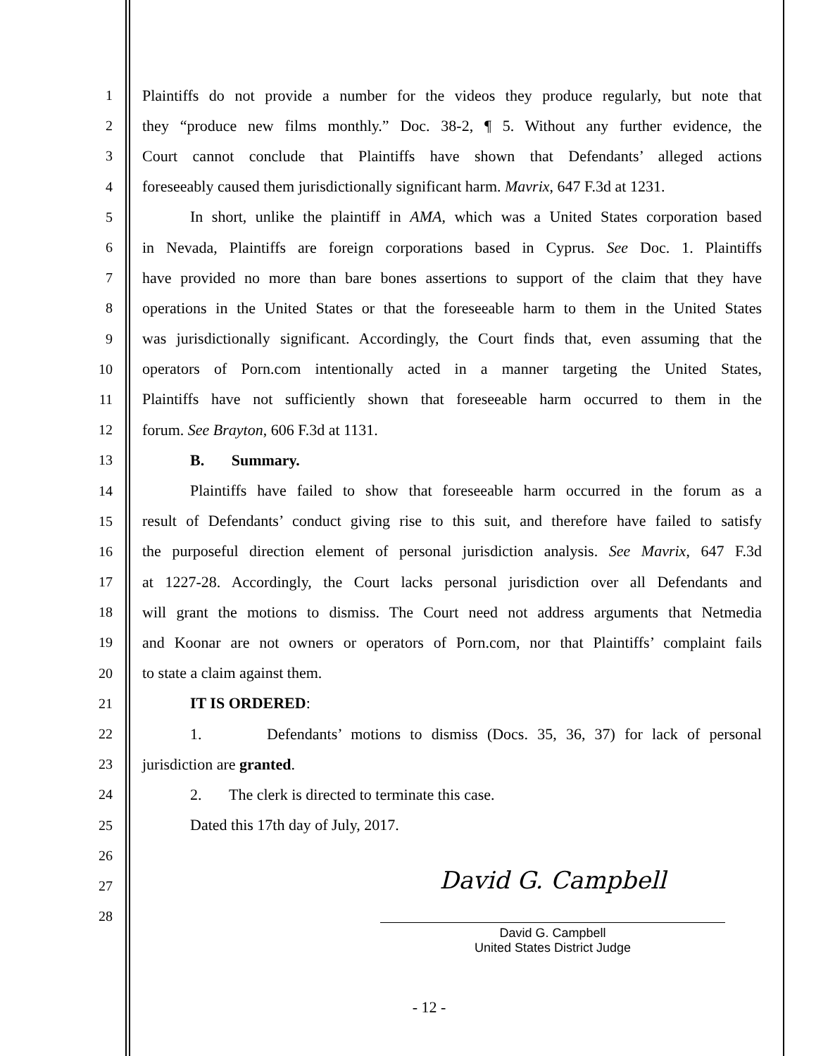1 Plaintiffs do not provide a number for the videos they produce regularly, but note that
2 they “produce new films monthly.” Doc. 38-2, ¶ 5. Without any further evidence, the
3 Court cannot conclude that Plaintiffs have shown that Defendants’ alleged actions
4 foreseeably caused them jurisdictionally significant harm. Mavrix, 647 F.3d at 1231.
5 In short, unlike the plaintiff in AMA, which was a United States corporation based
6 in Nevada, Plaintiffs are foreign corporations based in Cyprus. See Doc. 1. Plaintiffs
7 have provided no more than bare bones assertions to support of the claim that they have
8 operations in the United States or that the foreseeable harm to them in the United States
9 was jurisdictionally significant. Accordingly, the Court finds that, even assuming that the
10 operators of Porn.com intentionally acted in a manner targeting the United States,
11 Plaintiffs have not sufficiently shown that foreseeable harm occurred to them in the
12 forum. See Brayton, 606 F.3d at 1131.
13 B. Summary.
14 Plaintiffs have failed to show that foreseeable harm occurred in the forum as a
15 result of Defendants’ conduct giving rise to this suit, and therefore have failed to satisfy
16 the purposeful direction element of personal jurisdiction analysis. See Mavrix, 647 F.3d
17 at 1227-28. Accordingly, the Court lacks personal jurisdiction over all Defendants and
18 will grant the motions to dismiss. The Court need not address arguments that Netmedia
19 and Koonar are not owners or operators of Porn.com, nor that Plaintiffs’ complaint fails
20 to state a claim against them.
21 IT IS ORDERED:
22 1. Defendants’ motions to dismiss (Docs. 35, 36, 37) for lack of personal
23 jurisdiction are granted.
24 2. The clerk is directed to terminate this case.
25 Dated this 17th day of July, 2017.
26
27
28
David G. Campbell
David G. Campbell
United States District Judge
- 12 -